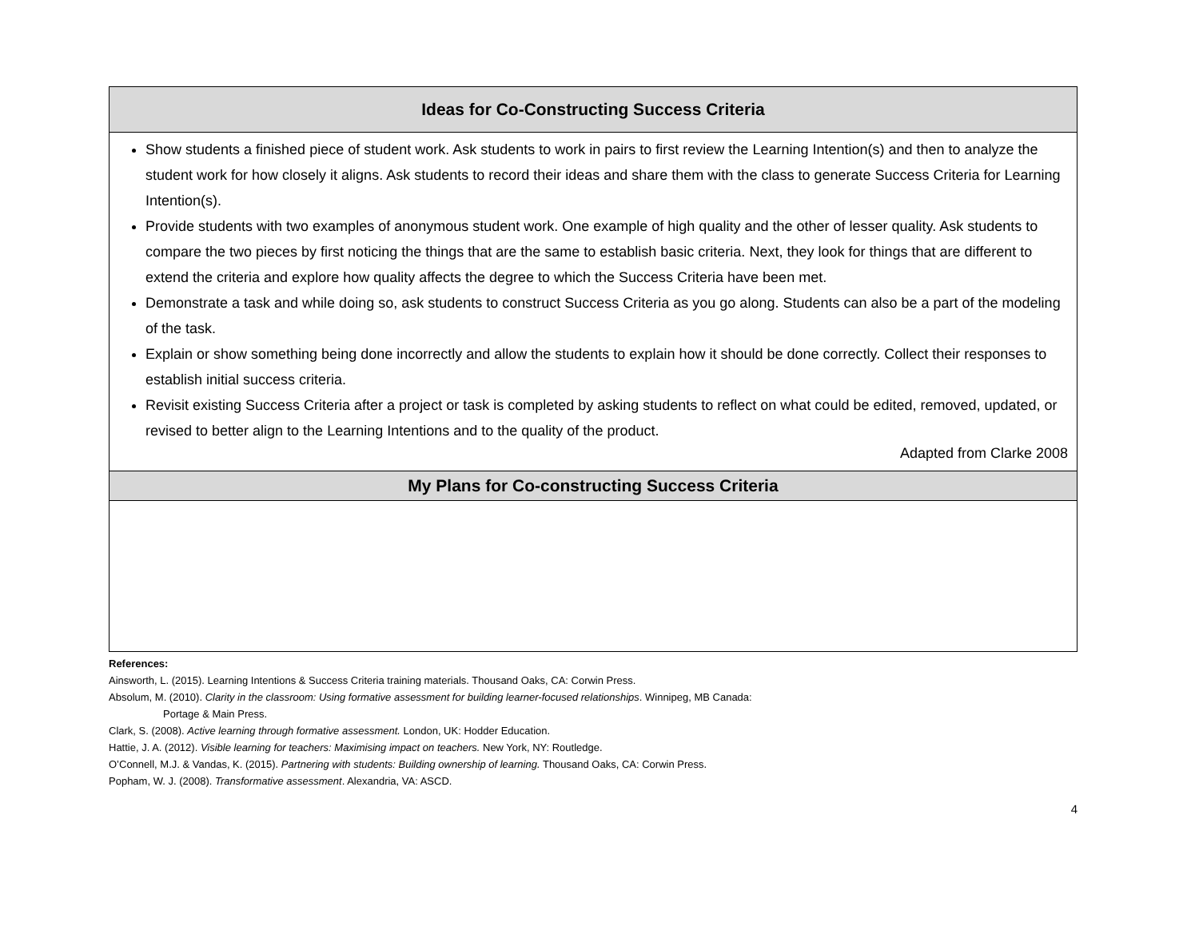| Ideas for Co-Constructing Success Criteria |
| --- |
| Show students a finished piece of student work. Ask students to work in pairs to first review the Learning Intention(s) and then to analyze the student work for how closely it aligns. Ask students to record their ideas and share them with the class to generate Success Criteria for Learning Intention(s). Provide students with two examples of anonymous student work. One example of high quality and the other of lesser quality. Ask students to compare the two pieces by first noticing the things that are the same to establish basic criteria. Next, they look for things that are different to extend the criteria and explore how quality affects the degree to which the Success Criteria have been met. Demonstrate a task and while doing so, ask students to construct Success Criteria as you go along. Students can also be a part of the modeling of the task. Explain or show something being done incorrectly and allow the students to explain how it should be done correctly. Collect their responses to establish initial success criteria. Revisit existing Success Criteria after a project or task is completed by asking students to reflect on what could be edited, removed, updated, or revised to better align to the Learning Intentions and to the quality of the product. Adapted from Clarke 2008 |
| My Plans for Co-constructing Success Criteria |
References:
Ainsworth, L. (2015). Learning Intentions & Success Criteria training materials. Thousand Oaks, CA: Corwin Press.
Absolum, M. (2010). Clarity in the classroom: Using formative assessment for building learner-focused relationships. Winnipeg, MB Canada:
Portage & Main Press.
Clark, S. (2008). Active learning through formative assessment. London, UK: Hodder Education.
Hattie, J. A. (2012). Visible learning for teachers: Maximising impact on teachers. New York, NY: Routledge.
O’Connell, M.J. & Vandas, K. (2015). Partnering with students: Building ownership of learning. Thousand Oaks, CA: Corwin Press.
Popham, W. J. (2008). Transformative assessment. Alexandria, VA: ASCD.
4